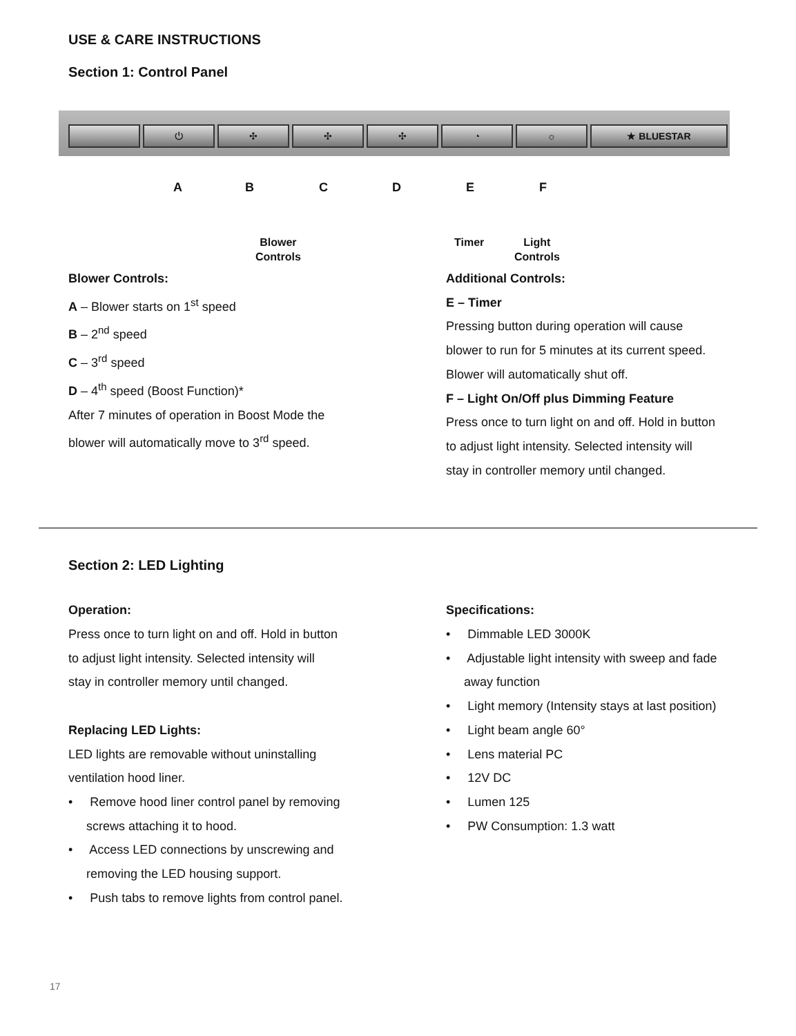USE & CARE INSTRUCTIONS
Section 1: Control Panel
⏻ ✣ ✣ ✣ ◔ ☼ ★ BLUESTAR
A B C D E F
Blower
Controls
Timer
Light
Controls
Blower Controls:
A – Blower starts on 1<sup>st</sup> speed
B – 2<sup>nd</sup> speed
C – 3<sup>rd</sup> speed
D – 4<sup>th</sup> speed (Boost Function)*
After 7 minutes of operation in Boost Mode the
blower will automatically move to 3<sup>rd</sup> speed.
Additional Controls:
E – Timer
Pressing button during operation will cause
blower to run for 5 minutes at its current speed.
Blower will automatically shut off.
F – Light On/Off plus Dimming Feature
Press once to turn light on and off. Hold in button
to adjust light intensity. Selected intensity will
stay in controller memory until changed.
Section 2: LED Lighting
Operation:
Press once to turn light on and off. Hold in button
to adjust light intensity. Selected intensity will
stay in controller memory until changed.
Replacing LED Lights:
LED lights are removable without uninstalling
ventilation hood liner.
• Remove hood liner control panel by removing
screws attaching it to hood.
• Access LED connections by unscrewing and
removing the LED housing support.
• Push tabs to remove lights from control panel.
Specifications:
• Dimmable LED 3000K
• Adjustable light intensity with sweep and fade
away function
• Light memory (Intensity stays at last position)
• Light beam angle 60°
• Lens material PC
• 12V DC
• Lumen 125
• PW Consumption: 1.3 watt
17